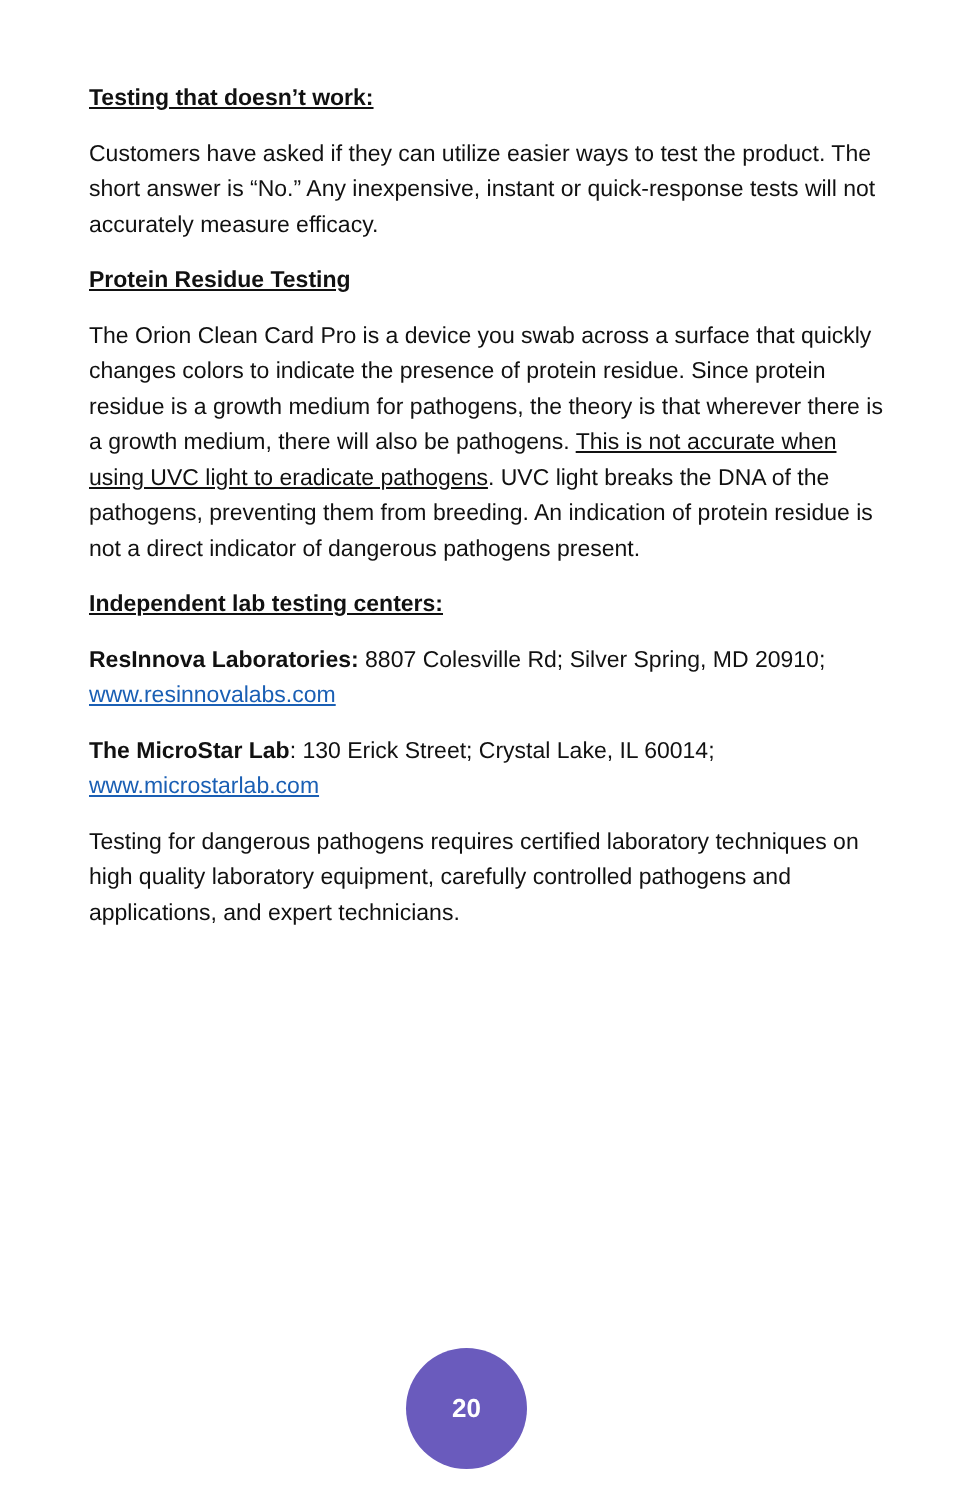Testing that doesn’t work:
Customers have asked if they can utilize easier ways to test the product. The short answer is “No.” Any inexpensive, instant or quick-response tests will not accurately measure efficacy.
Protein Residue Testing
The Orion Clean Card Pro is a device you swab across a surface that quickly changes colors to indicate the presence of protein residue. Since protein residue is a growth medium for pathogens, the theory is that wherever there is a growth medium, there will also be pathogens. This is not accurate when using UVC light to eradicate pathogens. UVC light breaks the DNA of the pathogens, preventing them from breeding. An indication of protein residue is not a direct indicator of dangerous pathogens present.
Independent lab testing centers:
ResInnova Laboratories: 8807 Colesville Rd; Silver Spring, MD 20910; www.resinnovalabs.com
The MicroStar Lab: 130 Erick Street; Crystal Lake, IL 60014; www.microstarlab.com
Testing for dangerous pathogens requires certified laboratory techniques on high quality laboratory equipment, carefully controlled pathogens and applications, and expert technicians.
20